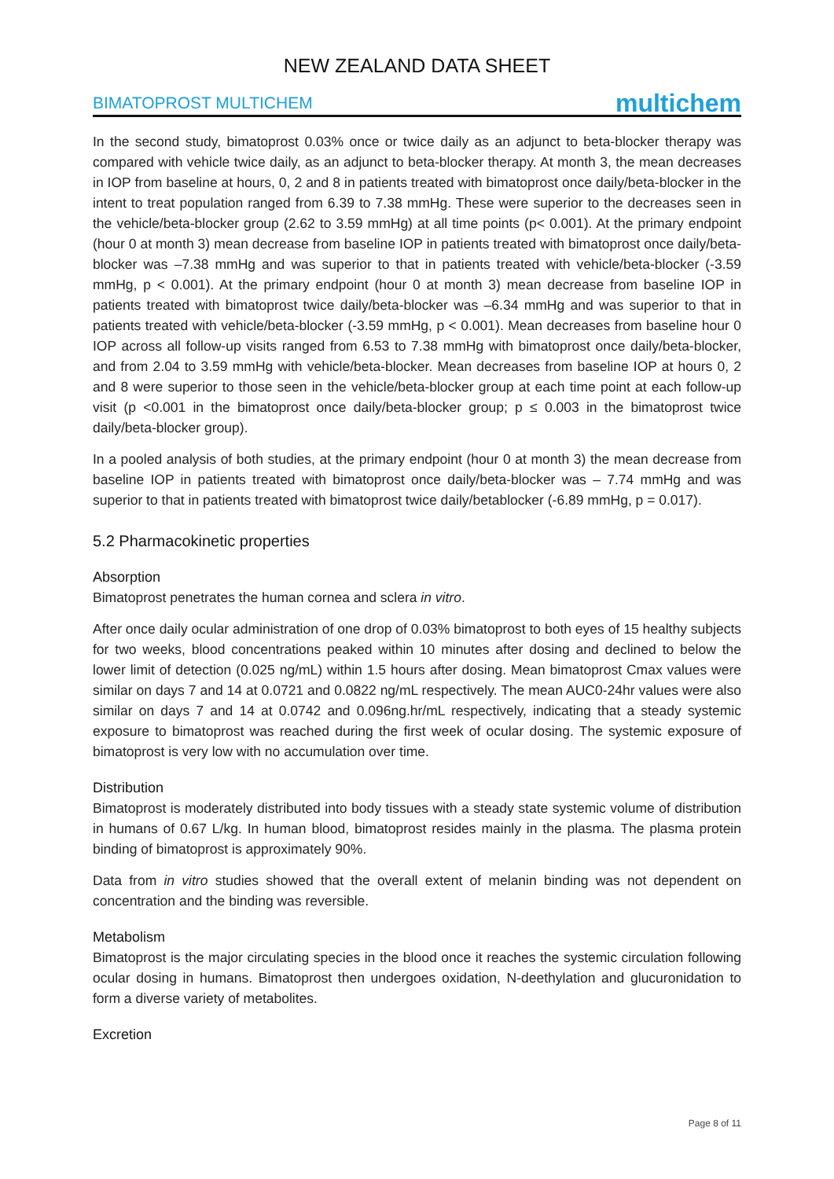NEW ZEALAND DATA SHEET
BIMATOPROST MULTICHEM multichem
In the second study, bimatoprost 0.03% once or twice daily as an adjunct to beta-blocker therapy was compared with vehicle twice daily, as an adjunct to beta-blocker therapy. At month 3, the mean decreases in IOP from baseline at hours, 0, 2 and 8 in patients treated with bimatoprost once daily/beta-blocker in the intent to treat population ranged from 6.39 to 7.38 mmHg. These were superior to the decreases seen in the vehicle/beta-blocker group (2.62 to 3.59 mmHg) at all time points (p< 0.001). At the primary endpoint (hour 0 at month 3) mean decrease from baseline IOP in patients treated with bimatoprost once daily/beta- blocker was –7.38 mmHg and was superior to that in patients treated with vehicle/beta-blocker (-3.59 mmHg, p < 0.001). At the primary endpoint (hour 0 at month 3) mean decrease from baseline IOP in patients treated with bimatoprost twice daily/beta-blocker was –6.34 mmHg and was superior to that in patients treated with vehicle/beta-blocker (-3.59 mmHg, p < 0.001). Mean decreases from baseline hour 0 IOP across all follow-up visits ranged from 6.53 to 7.38 mmHg with bimatoprost once daily/beta-blocker, and from 2.04 to 3.59 mmHg with vehicle/beta-blocker. Mean decreases from baseline IOP at hours 0, 2 and 8 were superior to those seen in the vehicle/beta-blocker group at each time point at each follow-up visit (p <0.001 in the bimatoprost once daily/beta-blocker group; p ≤ 0.003 in the bimatoprost twice daily/beta-blocker group).
In a pooled analysis of both studies, at the primary endpoint (hour 0 at month 3) the mean decrease from baseline IOP in patients treated with bimatoprost once daily/beta-blocker was – 7.74 mmHg and was superior to that in patients treated with bimatoprost twice daily/betablocker (-6.89 mmHg, p = 0.017).
5.2 Pharmacokinetic properties
Absorption
Bimatoprost penetrates the human cornea and sclera in vitro.
After once daily ocular administration of one drop of 0.03% bimatoprost to both eyes of 15 healthy subjects for two weeks, blood concentrations peaked within 10 minutes after dosing and declined to below the lower limit of detection (0.025 ng/mL) within 1.5 hours after dosing. Mean bimatoprost Cmax values were similar on days 7 and 14 at 0.0721 and 0.0822 ng/mL respectively. The mean AUC0-24hr values were also similar on days 7 and 14 at 0.0742 and 0.096ng.hr/mL respectively, indicating that a steady systemic exposure to bimatoprost was reached during the first week of ocular dosing. The systemic exposure of bimatoprost is very low with no accumulation over time.
Distribution
Bimatoprost is moderately distributed into body tissues with a steady state systemic volume of distribution in humans of 0.67 L/kg. In human blood, bimatoprost resides mainly in the plasma. The plasma protein binding of bimatoprost is approximately 90%.
Data from in vitro studies showed that the overall extent of melanin binding was not dependent on concentration and the binding was reversible.
Metabolism
Bimatoprost is the major circulating species in the blood once it reaches the systemic circulation following ocular dosing in humans. Bimatoprost then undergoes oxidation, N-deethylation and glucuronidation to form a diverse variety of metabolites.
Excretion
Page 8 of 11